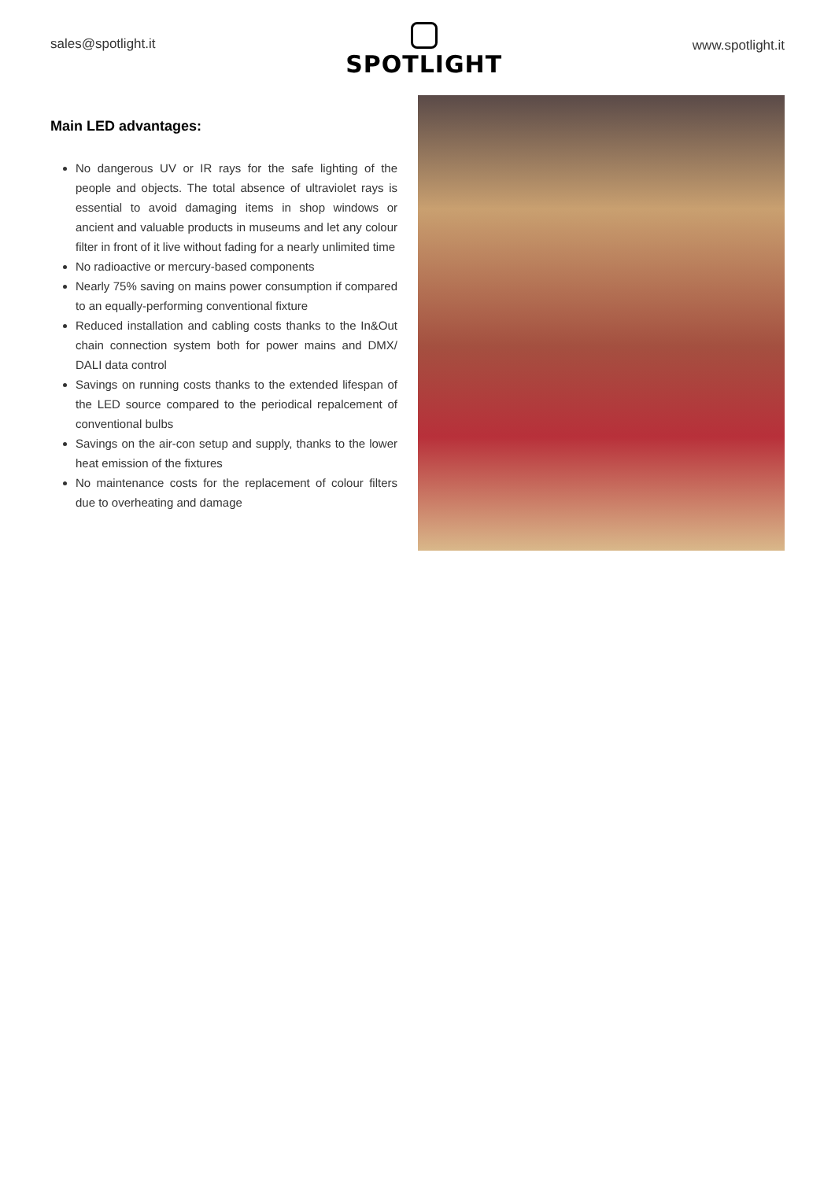sales@spotlight.it
SPOTLIGHT
www.spotlight.it
Main LED advantages:
No dangerous UV or IR rays for the safe lighting of the people and objects. The total absence of ultraviolet rays is essential to avoid damaging items in shop windows or ancient and valuable products in museums and let any colour filter in front of it live without fading for a nearly unlimited time
No radioactive or mercury-based components
Nearly 75% saving on mains power consumption if compared to an equally-performing conventional fixture
Reduced installation and cabling costs thanks to the In&Out chain connection system both for power mains and DMX/ DALI data control
Savings on running costs thanks to the extended lifespan of the LED source compared to the periodical repalcement of conventional bulbs
Savings on the air-con setup and supply, thanks to the lower heat emission of the fixtures
No maintenance costs for the replacement of colour filters due to overheating and damage